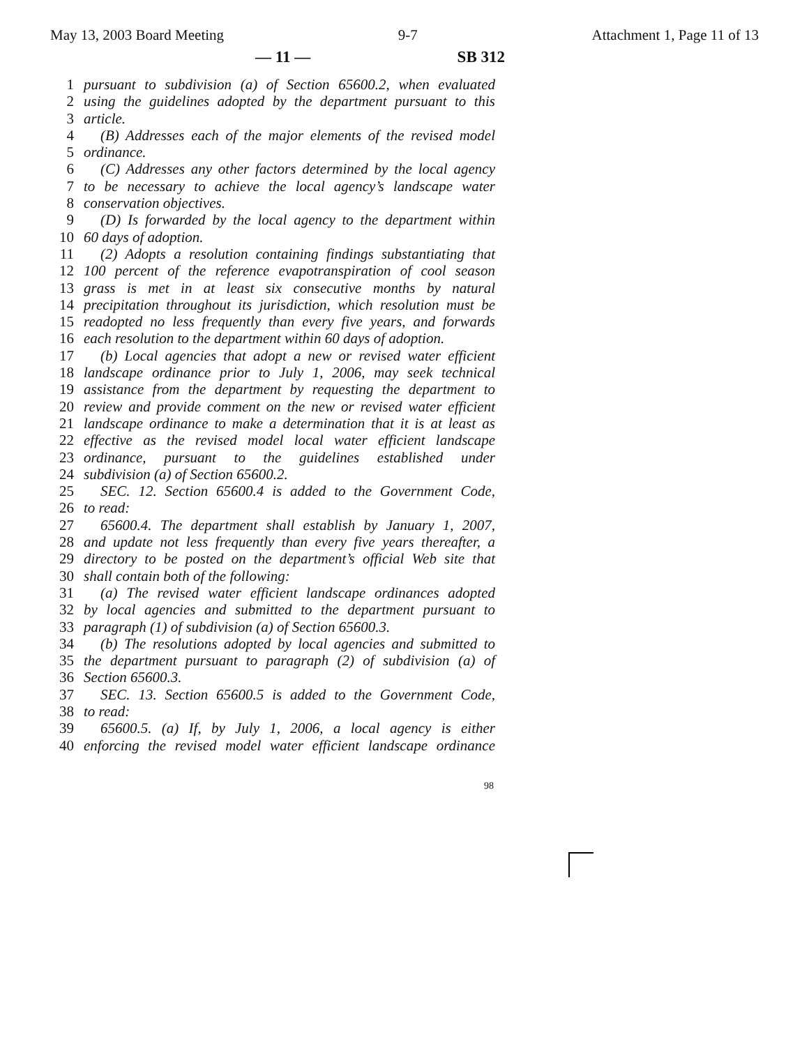May 13, 2003 Board Meeting 9-7 Attachment 1, Page 11 of 13
— 11 — SB 312
1 pursuant to subdivision (a) of Section 65600.2, when evaluated
2 using the guidelines adopted by the department pursuant to this
3 article.
4 (B) Addresses each of the major elements of the revised model
5 ordinance.
6 (C) Addresses any other factors determined by the local agency
7 to be necessary to achieve the local agency’s landscape water
8 conservation objectives.
9 (D) Is forwarded by the local agency to the department within
10 60 days of adoption.
11 (2) Adopts a resolution containing findings substantiating that
12 100 percent of the reference evapotranspiration of cool season
13 grass is met in at least six consecutive months by natural
14 precipitation throughout its jurisdiction, which resolution must be
15 readopted no less frequently than every five years, and forwards
16 each resolution to the department within 60 days of adoption.
17 (b) Local agencies that adopt a new or revised water efficient
18 landscape ordinance prior to July 1, 2006, may seek technical
19 assistance from the department by requesting the department to
20 review and provide comment on the new or revised water efficient
21 landscape ordinance to make a determination that it is at least as
22 effective as the revised model local water efficient landscape
23 ordinance, pursuant to the guidelines established under
24 subdivision (a) of Section 65600.2.
25 SEC. 12. Section 65600.4 is added to the Government Code,
26 to read:
27 65600.4. The department shall establish by January 1, 2007,
28 and update not less frequently than every five years thereafter, a
29 directory to be posted on the department’s official Web site that
30 shall contain both of the following:
31 (a) The revised water efficient landscape ordinances adopted
32 by local agencies and submitted to the department pursuant to
33 paragraph (1) of subdivision (a) of Section 65600.3.
34 (b) The resolutions adopted by local agencies and submitted to
35 the department pursuant to paragraph (2) of subdivision (a) of
36 Section 65600.3.
37 SEC. 13. Section 65600.5 is added to the Government Code,
38 to read:
39 65600.5. (a) If, by July 1, 2006, a local agency is either
40 enforcing the revised model water efficient landscape ordinance
98